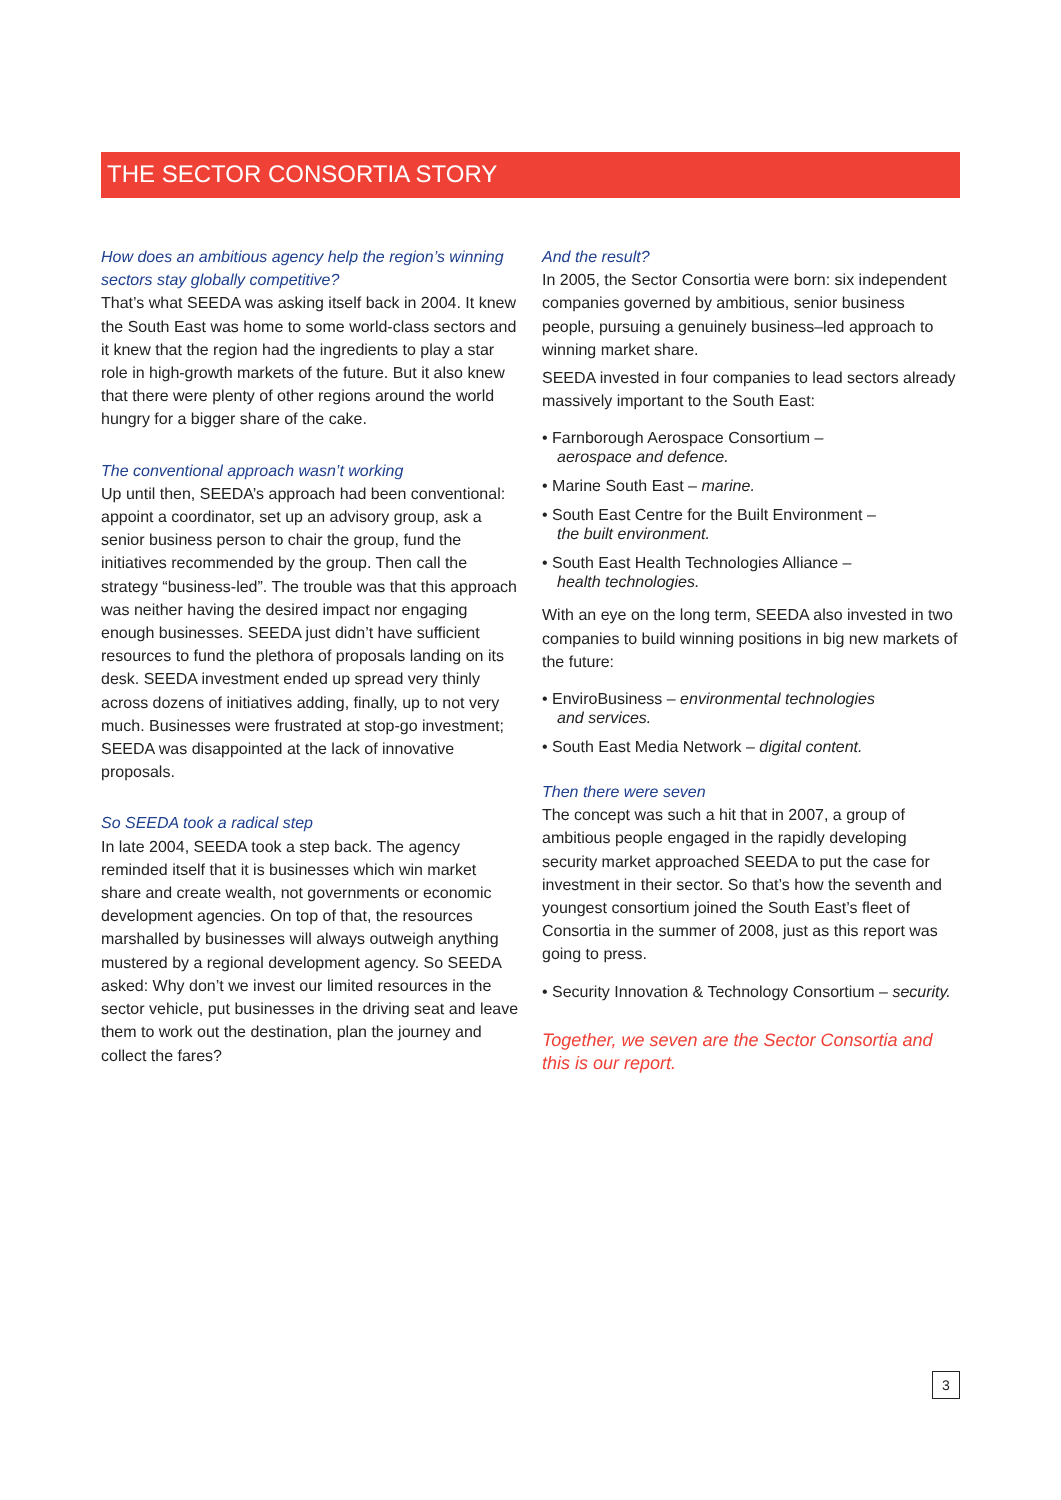THE SECTOR CONSORTIA STORY
How does an ambitious agency help the region’s winning sectors stay globally competitive?
That’s what SEEDA was asking itself back in 2004. It knew the South East was home to some world-class sectors and it knew that the region had the ingredients to play a star role in high-growth markets of the future. But it also knew that there were plenty of other regions around the world hungry for a bigger share of the cake.
The conventional approach wasn’t working
Up until then, SEEDA’s approach had been conventional: appoint a coordinator, set up an advisory group, ask a senior business person to chair the group, fund the initiatives recommended by the group. Then call the strategy “business-led”. The trouble was that this approach was neither having the desired impact nor engaging enough businesses. SEEDA just didn’t have sufficient resources to fund the plethora of proposals landing on its desk. SEEDA investment ended up spread very thinly across dozens of initiatives adding, finally, up to not very much. Businesses were frustrated at stop-go investment; SEEDA was disappointed at the lack of innovative proposals.
So SEEDA took a radical step
In late 2004, SEEDA took a step back. The agency reminded itself that it is businesses which win market share and create wealth, not governments or economic development agencies. On top of that, the resources marshalled by businesses will always outweigh anything mustered by a regional development agency. So SEEDA asked: Why don’t we invest our limited resources in the sector vehicle, put businesses in the driving seat and leave them to work out the destination, plan the journey and collect the fares?
And the result?
In 2005, the Sector Consortia were born: six independent companies governed by ambitious, senior business people, pursuing a genuinely business–led approach to winning market share.
SEEDA invested in four companies to lead sectors already massively important to the South East:
• Farnborough Aerospace Consortium –
aerospace and defence.
• Marine South East – marine.
• South East Centre for the Built Environment –
the built environment.
• South East Health Technologies Alliance –
health technologies.
With an eye on the long term, SEEDA also invested in two companies to build winning positions in big new markets of the future:
• EnviroBusiness – environmental technologies
and services.
• South East Media Network – digital content.
Then there were seven
The concept was such a hit that in 2007, a group of ambitious people engaged in the rapidly developing security market approached SEEDA to put the case for investment in their sector. So that’s how the seventh and youngest consortium joined the South East’s fleet of Consortia in the summer of 2008, just as this report was going to press.
• Security Innovation & Technology Consortium – security.
Together, we seven are the Sector Consortia and this is our report.
3